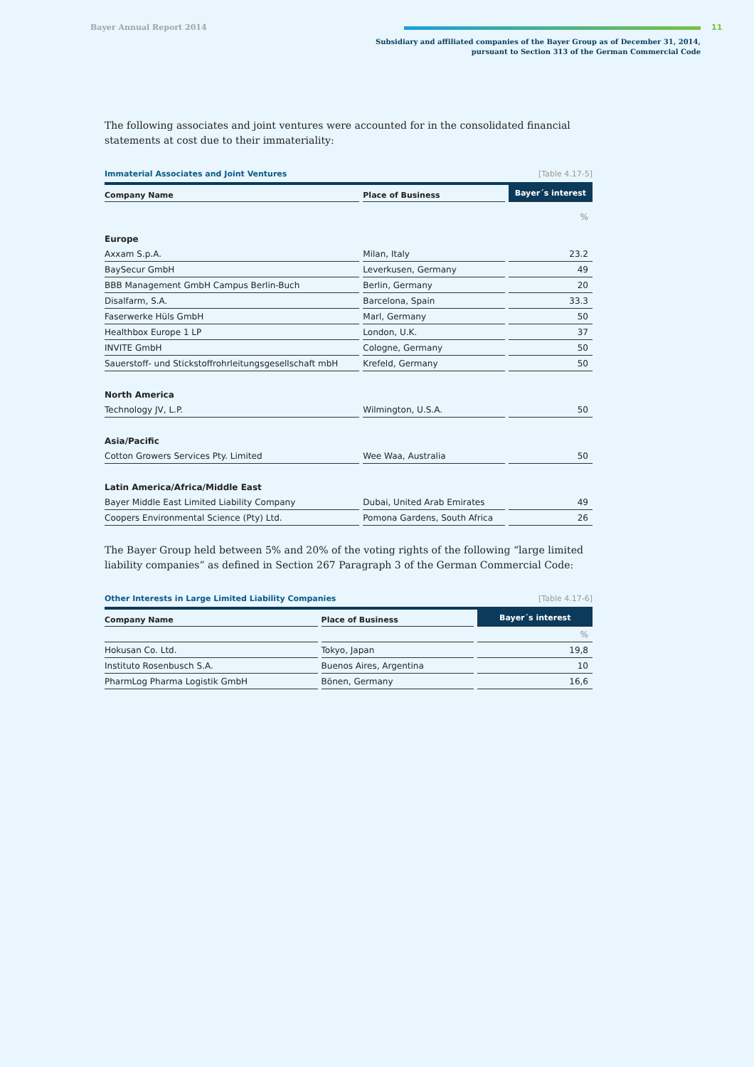Bayer Annual Report 2014 11
Subsidiary and affiliated companies of the Bayer Group as of December 31, 2014,
pursuant to Section 313 of the German Commercial Code
The following associates and joint ventures were accounted for in the consolidated financial statements at cost due to their immateriality:
Immaterial Associates and Joint Ventures [Table 4.17-5]
| Company Name | Place of Business | Bayer´s interest |
| --- | --- | --- |
| | | % |
| Europe | | |
| Axxam S.p.A. | Milan, Italy | 23.2 |
| BaySecur GmbH | Leverkusen, Germany | 49 |
| BBB Management GmbH Campus Berlin-Buch | Berlin, Germany | 20 |
| Disalfarm, S.A. | Barcelona, Spain | 33.3 |
| Faserwerke Hüls GmbH | Marl, Germany | 50 |
| Healthbox Europe 1 LP | London, U.K. | 37 |
| INVITE GmbH | Cologne, Germany | 50 |
| Sauerstoff- und Stickstoffrohrleitungsgesellschaft mbH | Krefeld, Germany | 50 |
| North America | | |
| Technology JV, L.P. | Wilmington, U.S.A. | 50 |
| Asia/Pacific | | |
| Cotton Growers Services Pty. Limited | Wee Waa, Australia | 50 |
| Latin America/Africa/Middle East | | |
| Bayer Middle East Limited Liability Company | Dubai, United Arab Emirates | 49 |
| Coopers Environmental Science (Pty) Ltd. | Pomona Gardens, South Africa | 26 |
The Bayer Group held between 5% and 20% of the voting rights of the following “large limited liability companies” as defined in Section 267 Paragraph 3 of the German Commercial Code:
Other Interests in Large Limited Liability Companies [Table 4.17-6]
| Company Name | Place of Business | Bayer´s interest |
| --- | --- | --- |
| | | % |
| Hokusan Co. Ltd. | Tokyo, Japan | 19,8 |
| Instituto Rosenbusch S.A. | Buenos Aires, Argentina | 10 |
| PharmLog Pharma Logistik GmbH | Bönen, Germany | 16,6 |